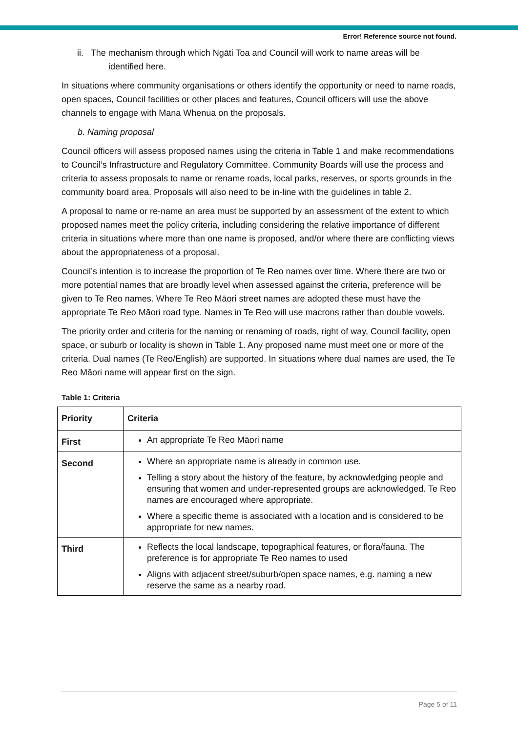Error! Reference source not found.
ii. The mechanism through which Ngāti Toa and Council will work to name areas will be identified here.
In situations where community organisations or others identify the opportunity or need to name roads, open spaces, Council facilities or other places and features, Council officers will use the above channels to engage with Mana Whenua on the proposals.
b. Naming proposal
Council officers will assess proposed names using the criteria in Table 1 and make recommendations to Council’s Infrastructure and Regulatory Committee. Community Boards will use the process and criteria to assess proposals to name or rename roads, local parks, reserves, or sports grounds in the community board area. Proposals will also need to be in-line with the guidelines in table 2.
A proposal to name or re-name an area must be supported by an assessment of the extent to which proposed names meet the policy criteria, including considering the relative importance of different criteria in situations where more than one name is proposed, and/or where there are conflicting views about the appropriateness of a proposal.
Council’s intention is to increase the proportion of Te Reo names over time. Where there are two or more potential names that are broadly level when assessed against the criteria, preference will be given to Te Reo names. Where Te Reo Māori street names are adopted these must have the appropriate Te Reo Māori road type. Names in Te Reo will use macrons rather than double vowels.
The priority order and criteria for the naming or renaming of roads, right of way, Council facility, open space, or suburb or locality is shown in Table 1. Any proposed name must meet one or more of the criteria. Dual names (Te Reo/English) are supported. In situations where dual names are used, the Te Reo Māori name will appear first on the sign.
Table 1: Criteria
| Priority | Criteria |
| --- | --- |
| First | An appropriate Te Reo Māori name |
| Second | Where an appropriate name is already in common use. Telling a story about the history of the feature, by acknowledging people and ensuring that women and under-represented groups are acknowledged. Te Reo names are encouraged where appropriate. Where a specific theme is associated with a location and is considered to be appropriate for new names. |
| Third | Reflects the local landscape, topographical features, or flora/fauna. The preference is for appropriate Te Reo names to used Aligns with adjacent street/suburb/open space names, e.g. naming a new reserve the same as a nearby road. |
Page 5 of 11